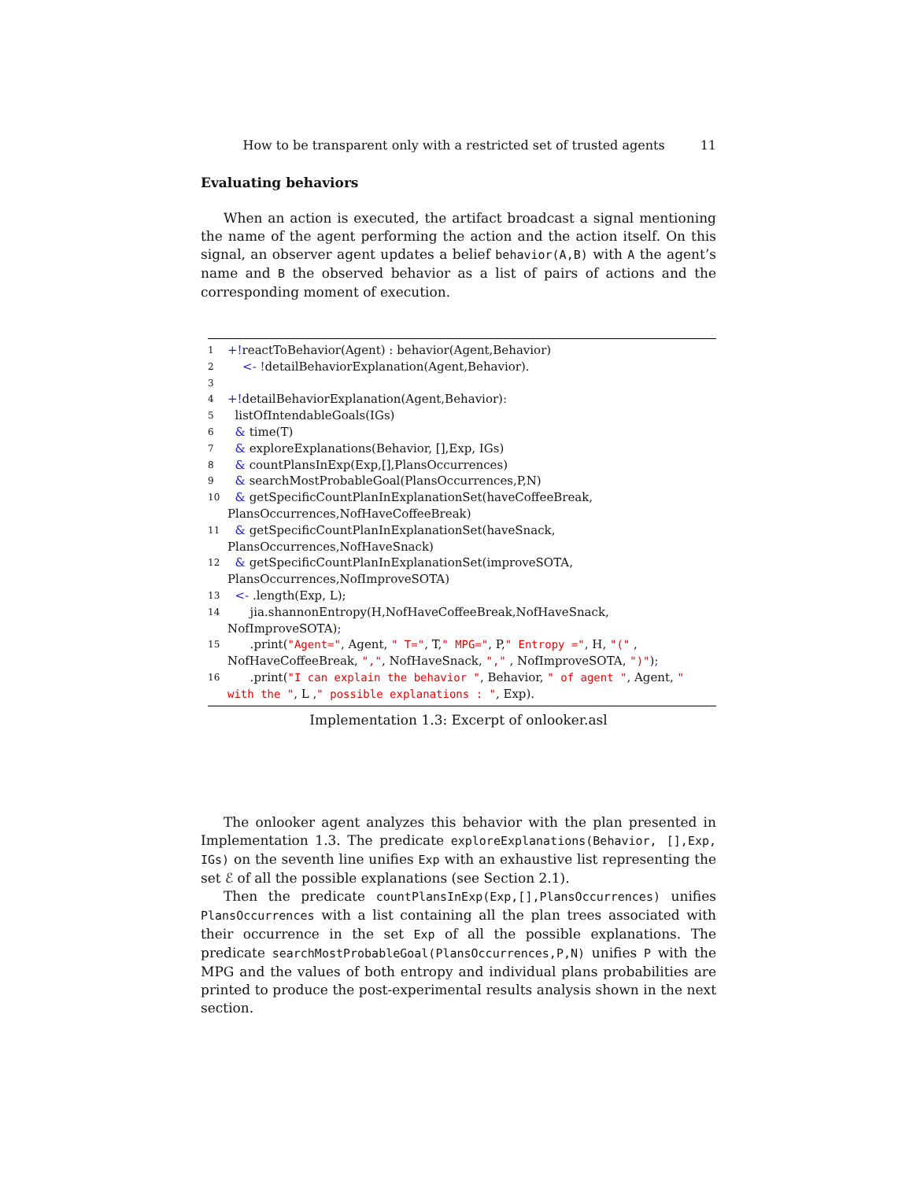How to be transparent only with a restricted set of trusted agents 11
Evaluating behaviors
When an action is executed, the artifact broadcast a signal mentioning the name of the agent performing the action and the action itself. On this signal, an observer agent updates a belief behavior(A,B) with A the agent’s name and B the observed behavior as a list of pairs of actions and the corresponding moment of execution.
| 1 | +! reactToBehavior(Agent) : behavior(Agent,Behavior) |
| 2 | <- ! detailBehaviorExplanation(Agent,Behavior). |
| 3 | |
| 4 | +! detailBehaviorExplanation(Agent,Behavior) : |
| 5 | listOfIntendableGoals(IGs) |
| 6 | & time(T) |
| 7 | & exploreExplanations(Behavior, [],Exp, IGs) |
| 8 | & countPlansInExp(Exp,[],PlansOccurrences) |
| 9 | & searchMostProbableGoal(PlansOccurrences,P,N) |
| 10 | & getSpecificCountPlanInExplanationSet(haveCoffeeBreak, PlansOccurrences,NofHaveCoffeeBreak) |
| 11 | & getSpecificCountPlanInExplanationSet(haveSnack, PlansOccurrences,NofHaveSnack) |
| 12 | & getSpecificCountPlanInExplanationSet(improveSOTA, PlansOccurrences,NofImproveSOTA) |
| 13 | <- .length(Exp, L); |
| 14 | jia.shannonEntropy(H,NofHaveCoffeeBreak,NofHaveSnack, NofImproveSOTA) ; |
| 15 | .print( "Agent=" , Agent, " T=" , T, " MPG=" , P, " Entropy =" , H, "(" , NofHaveCoffeeBreak, "," , NofHaveSnack, "," , NofImproveSOTA, ")" ) ; |
| 16 | .print( "I can explain the behavior " , Behavior, " of agent " , Agent, " with the " , L , " possible explanations : " , Exp). |
Implementation 1.3: Excerpt of onlooker.asl
The onlooker agent analyzes this behavior with the plan presented in Implementation 1.3. The predicate exploreExplanations(Behavior, [],Exp, IGs) on the seventh line unifies Exp with an exhaustive list representing the set ℰ of all the possible explanations (see Section 2.1).
Then the predicate countPlansInExp(Exp,[],PlansOccurrences) unifies PlansOccurrences with a list containing all the plan trees associated with their occurrence in the set Exp of all the possible explanations. The predicate searchMostProbableGoal(PlansOccurrences,P,N) unifies P with the MPG and the values of both entropy and individual plans probabilities are printed to produce the post-experimental results analysis shown in the next section.